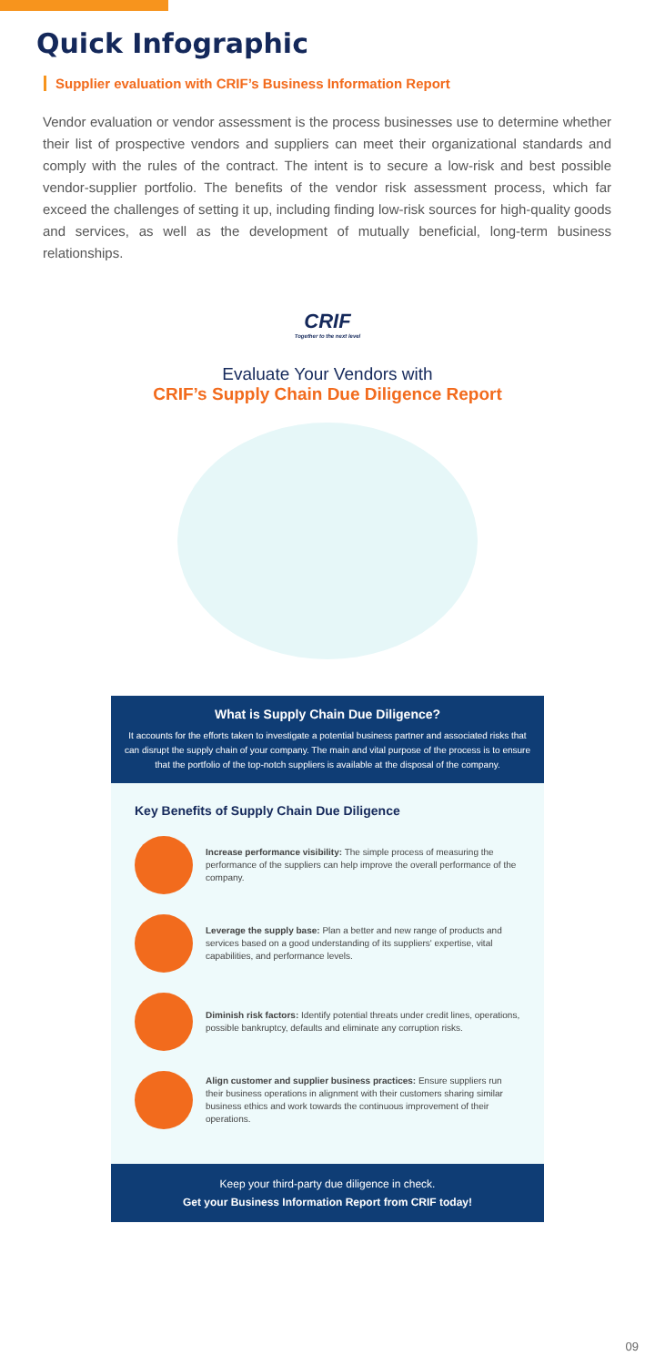Quick Infographic
Supplier evaluation with CRIF’s Business Information Report
Vendor evaluation or vendor assessment is the process businesses use to determine whether their list of prospective vendors and suppliers can meet their organizational standards and comply with the rules of the contract. The intent is to secure a low-risk and best possible vendor-supplier portfolio. The benefits of the vendor risk assessment process, which far exceed the challenges of setting it up, including finding low-risk sources for high-quality goods and services, as well as the development of mutually beneficial, long-term business relationships.
CRIF
Together to the next level
Evaluate Your Vendors with
CRIF’s Supply Chain Due Diligence Report
What is Supply Chain Due Diligence?
It accounts for the efforts taken to investigate a potential business partner and associated risks that can disrupt the supply chain of your company. The main and vital purpose of the process is to ensure that the portfolio of the top-notch suppliers is available at the disposal of the company.
Key Benefits of Supply Chain Due Diligence
Increase performance visibility: The simple process of measuring the performance of the suppliers can help improve the overall performance of the company.
Leverage the supply base: Plan a better and new range of products and services based on a good understanding of its suppliers' expertise, vital capabilities, and performance levels.
Diminish risk factors: Identify potential threats under credit lines, operations, possible bankruptcy, defaults and eliminate any corruption risks.
Align customer and supplier business practices: Ensure suppliers run their business operations in alignment with their customers sharing similar business ethics and work towards the continuous improvement of their operations.
Keep your third-party due diligence in check.
Get your Business Information Report from CRIF today!
09